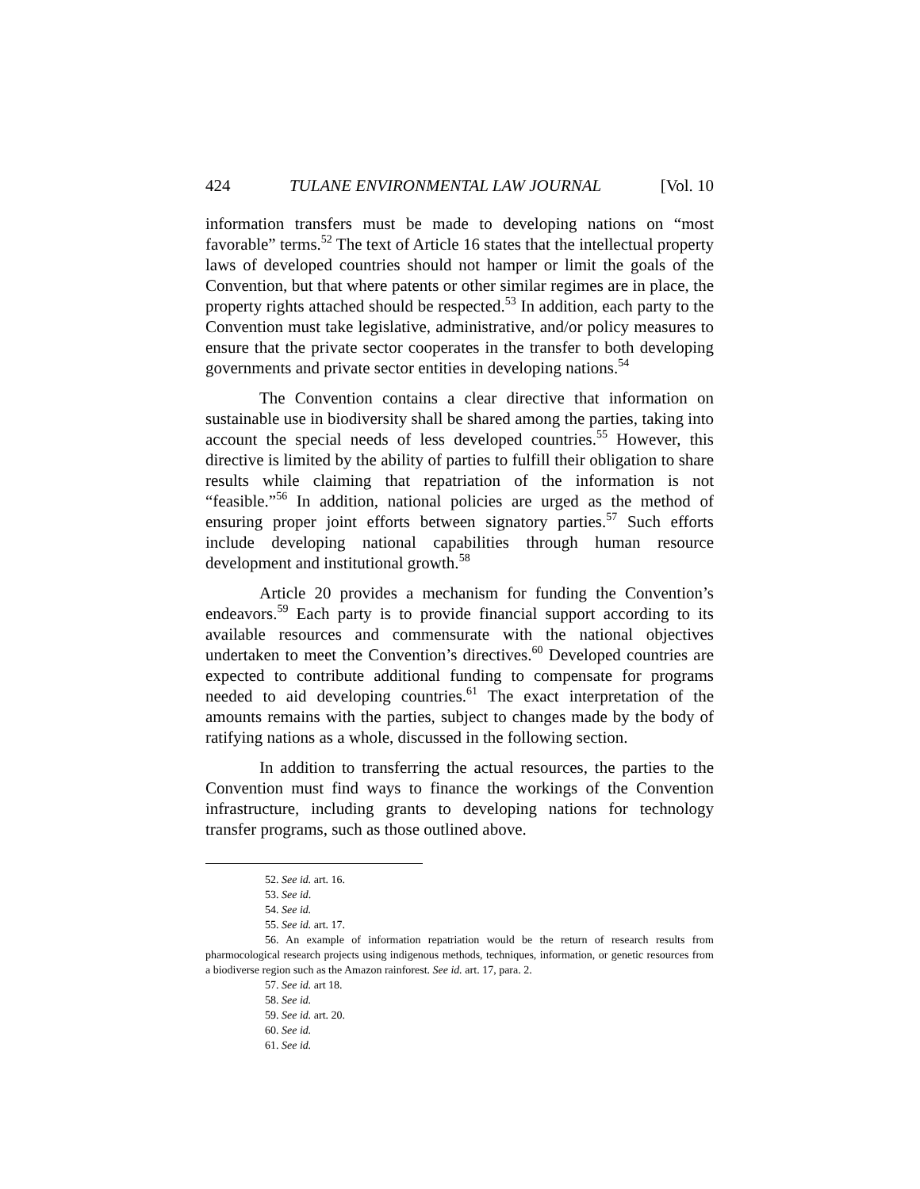424 TULANE ENVIRONMENTAL LAW JOURNAL [Vol. 10
information transfers must be made to developing nations on “most favorable” terms.<sup>52</sup> The text of Article 16 states that the intellectual property laws of developed countries should not hamper or limit the goals of the Convention, but that where patents or other similar regimes are in place, the property rights attached should be respected.<sup>53</sup> In addition, each party to the Convention must take legislative, administrative, and/or policy measures to ensure that the private sector cooperates in the transfer to both developing governments and private sector entities in developing nations.<sup>54</sup>
The Convention contains a clear directive that information on sustainable use in biodiversity shall be shared among the parties, taking into account the special needs of less developed countries.<sup>55</sup> However, this directive is limited by the ability of parties to fulfill their obligation to share results while claiming that repatriation of the information is not “feasible.”<sup>56</sup> In addition, national policies are urged as the method of ensuring proper joint efforts between signatory parties.<sup>57</sup> Such efforts include developing national capabilities through human resource development and institutional growth.<sup>58</sup>
Article 20 provides a mechanism for funding the Convention’s endeavors.<sup>59</sup> Each party is to provide financial support according to its available resources and commensurate with the national objectives undertaken to meet the Convention’s directives.<sup>60</sup> Developed countries are expected to contribute additional funding to compensate for programs needed to aid developing countries.<sup>61</sup> The exact interpretation of the amounts remains with the parties, subject to changes made by the body of ratifying nations as a whole, discussed in the following section.
In addition to transferring the actual resources, the parties to the Convention must find ways to finance the workings of the Convention infrastructure, including grants to developing nations for technology transfer programs, such as those outlined above.
52. See id. art. 16.
53. See id.
54. See id.
55. See id. art. 17.
56. An example of information repatriation would be the return of research results from pharmocological research projects using indigenous methods, techniques, information, or genetic resources from a biodiverse region such as the Amazon rainforest. See id. art. 17, para. 2.
57. See id. art 18.
58. See id.
59. See id. art. 20.
60. See id.
61. See id.